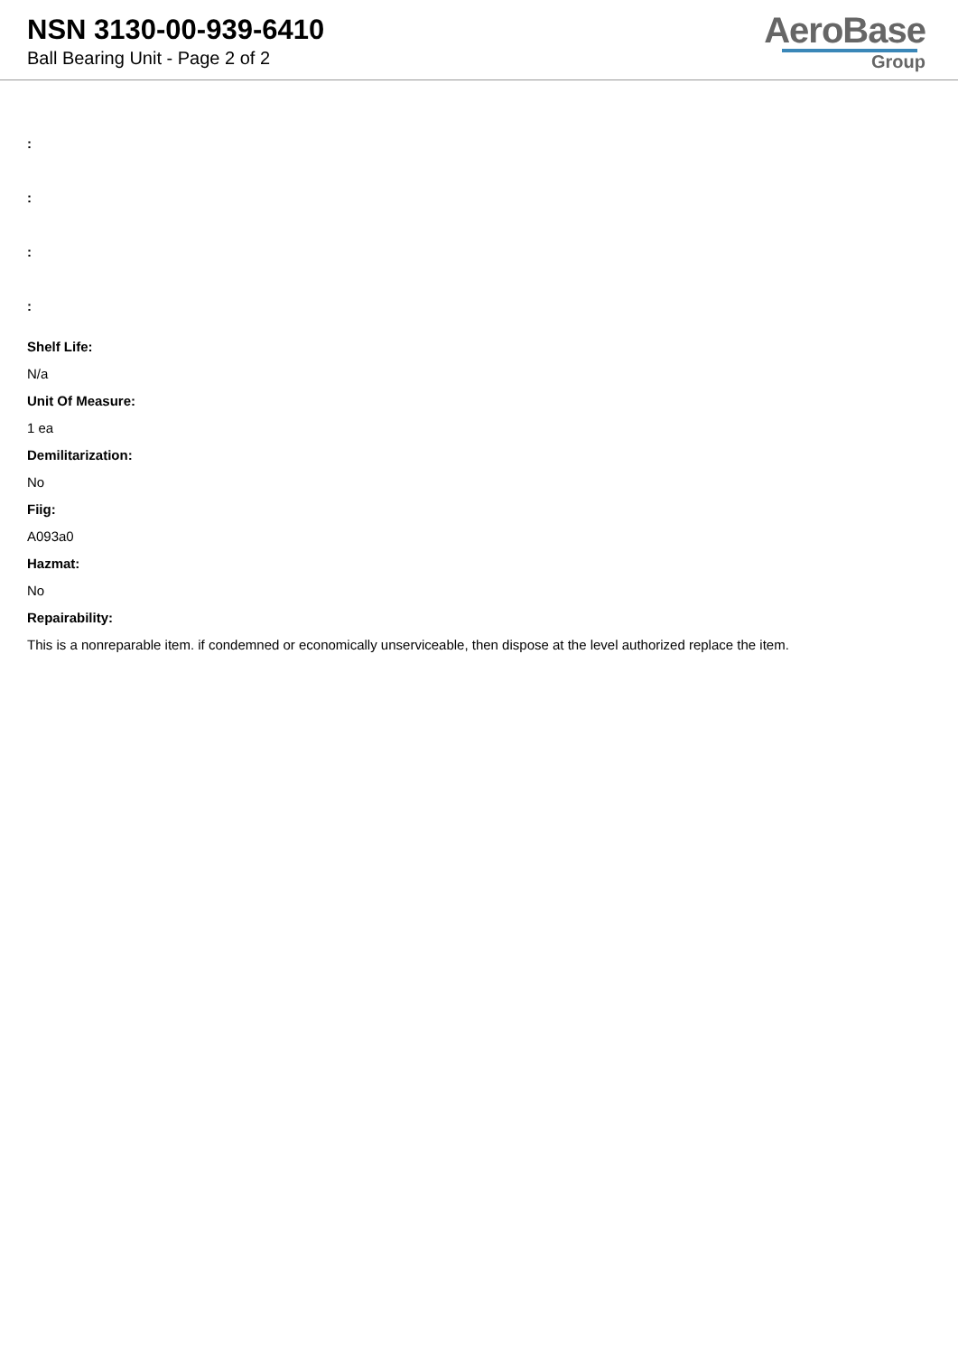NSN 3130-00-939-6410
Ball Bearing Unit - Page 2 of 2
AeroBase
Group
:
:
:
:
Shelf Life:
N/a
Unit Of Measure:
1 ea
Demilitarization:
No
Fiig:
A093a0
Hazmat:
No
Repairability:
This is a nonreparable item. if condemned or economically unserviceable, then dispose at the level authorized replace the item.